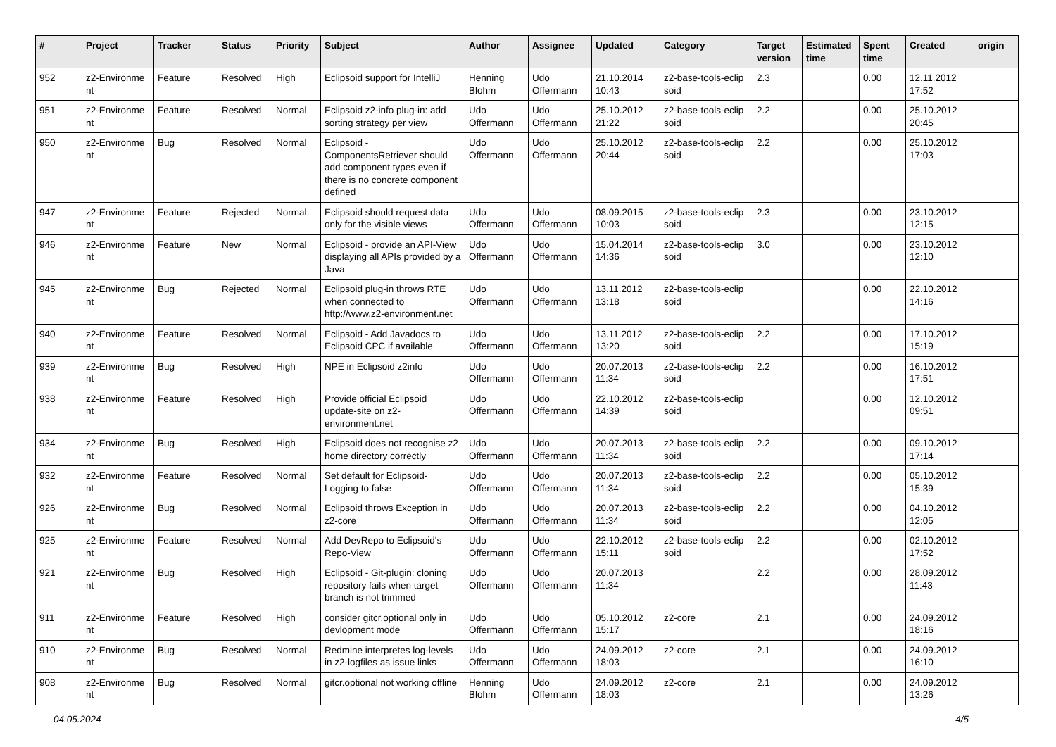| # | Project | Tracker | Status | Priority | Subject | Author | Assignee | Updated | Category | Target version | Estimated time | Spent time | Created | origin |
| --- | --- | --- | --- | --- | --- | --- | --- | --- | --- | --- | --- | --- | --- | --- |
| 952 | z2-Environme nt | Feature | Resolved | High | Eclipsoid support for IntelliJ | Henning Blohm | Udo Offermann | 21.10.2014 10:43 | z2-base-tools-eclip soid | 2.3 | | 0.00 | 12.11.2012 17:52 | |
| 951 | z2-Environme nt | Feature | Resolved | Normal | Eclipsoid z2-info plug-in: add sorting strategy per view | Udo Offermann | Udo Offermann | 25.10.2012 21:22 | z2-base-tools-eclip soid | 2.2 | | 0.00 | 25.10.2012 20:45 | |
| 950 | z2-Environme nt | Bug | Resolved | Normal | Eclipsoid - ComponentsRetriever should add component types even if there is no concrete component defined | Udo Offermann | Udo Offermann | 25.10.2012 20:44 | z2-base-tools-eclip soid | 2.2 | | 0.00 | 25.10.2012 17:03 | |
| 947 | z2-Environme nt | Feature | Rejected | Normal | Eclipsoid should request data only for the visible views | Udo Offermann | Udo Offermann | 08.09.2015 10:03 | z2-base-tools-eclip soid | 2.3 | | 0.00 | 23.10.2012 12:15 | |
| 946 | z2-Environme nt | Feature | New | Normal | Eclipsoid - provide an API-View displaying all APIs provided by a Java | Udo Offermann | Udo Offermann | 15.04.2014 14:36 | z2-base-tools-eclip soid | 3.0 | | 0.00 | 23.10.2012 12:10 | |
| 945 | z2-Environme nt | Bug | Rejected | Normal | Eclipsoid plug-in throws RTE when connected to http://www.z2-environment.net | Udo Offermann | Udo Offermann | 13.11.2012 13:18 | z2-base-tools-eclip soid | | | 0.00 | 22.10.2012 14:16 | |
| 940 | z2-Environme nt | Feature | Resolved | Normal | Eclipsoid - Add Javadocs to Eclipsoid CPC if available | Udo Offermann | Udo Offermann | 13.11.2012 13:20 | z2-base-tools-eclip soid | 2.2 | | 0.00 | 17.10.2012 15:19 | |
| 939 | z2-Environme nt | Bug | Resolved | High | NPE in Eclipsoid z2info | Udo Offermann | Udo Offermann | 20.07.2013 11:34 | z2-base-tools-eclip soid | 2.2 | | 0.00 | 16.10.2012 17:51 | |
| 938 | z2-Environme nt | Feature | Resolved | High | Provide official Eclipsoid update-site on z2-environment.net | Udo Offermann | Udo Offermann | 22.10.2012 14:39 | z2-base-tools-eclip soid | | | 0.00 | 12.10.2012 09:51 | |
| 934 | z2-Environme nt | Bug | Resolved | High | Eclipsoid does not recognise z2 home directory correctly | Udo Offermann | Udo Offermann | 20.07.2013 11:34 | z2-base-tools-eclip soid | 2.2 | | 0.00 | 09.10.2012 17:14 | |
| 932 | z2-Environme nt | Feature | Resolved | Normal | Set default for Eclipsoid-Logging to false | Udo Offermann | Udo Offermann | 20.07.2013 11:34 | z2-base-tools-eclip soid | 2.2 | | 0.00 | 05.10.2012 15:39 | |
| 926 | z2-Environme nt | Bug | Resolved | Normal | Eclipsoid throws Exception in z2-core | Udo Offermann | Udo Offermann | 20.07.2013 11:34 | z2-base-tools-eclip soid | 2.2 | | 0.00 | 04.10.2012 12:05 | |
| 925 | z2-Environme nt | Feature | Resolved | Normal | Add DevRepo to Eclipsoid's Repo-View | Udo Offermann | Udo Offermann | 22.10.2012 15:11 | z2-base-tools-eclip soid | 2.2 | | 0.00 | 02.10.2012 17:52 | |
| 921 | z2-Environme nt | Bug | Resolved | High | Eclipsoid - Git-plugin: cloning repository fails when target branch is not trimmed | Udo Offermann | Udo Offermann | 20.07.2013 11:34 | | 2.2 | | 0.00 | 28.09.2012 11:43 | |
| 911 | z2-Environme nt | Feature | Resolved | High | consider gitcr.optional only in devlopment mode | Udo Offermann | Udo Offermann | 05.10.2012 15:17 | z2-core | 2.1 | | 0.00 | 24.09.2012 18:16 | |
| 910 | z2-Environme nt | Bug | Resolved | Normal | Redmine interpretes log-levels in z2-logfiles as issue links | Udo Offermann | Udo Offermann | 24.09.2012 18:03 | z2-core | 2.1 | | 0.00 | 24.09.2012 16:10 | |
| 908 | z2-Environme nt | Bug | Resolved | Normal | gitcr.optional not working offline | Henning Blohm | Udo Offermann | 24.09.2012 18:03 | z2-core | 2.1 | | 0.00 | 24.09.2012 13:26 | |
04.05.2024 4/5